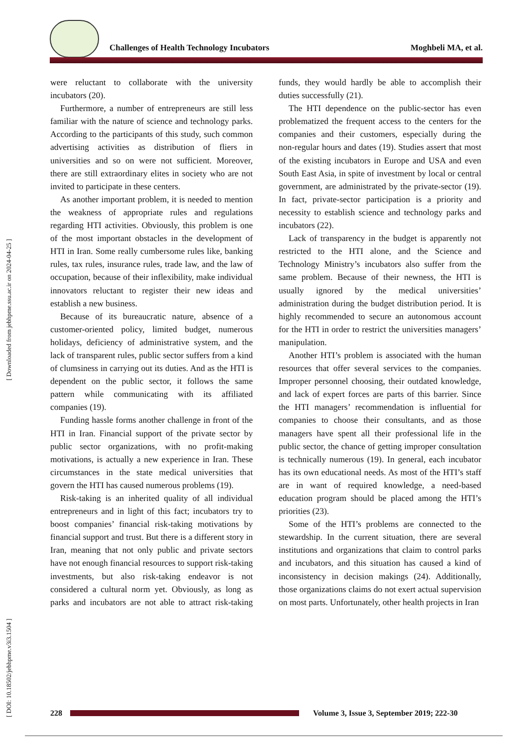Challenges of Health Technology Incubators
Moghbeli MA, et al.
[ DOI: 10.18502/jebhpme.v3i3.1504 ] [ Downloaded from jebhpme.ssu.ac.ir on 2024-04-25 ]
were reluctant to collaborate with the university incubators (20).
Furthermore, a number of entrepreneurs are still less familiar with the nature of science and technology parks. According to the participants of this study, such common advertising activities as distribution of fliers in universities and so on were not sufficient. Moreover, there are still extraordinary elites in society who are not invited to participate in these centers.
As another important problem, it is needed to mention the weakness of appropriate rules and regulations regarding HTI activities. Obviously, this problem is one of the most important obstacles in the development of HTI in Iran. Some really cumbersome rules like, banking rules, tax rules, insurance rules, trade law, and the law of occupation, because of their inflexibility, make individual innovators reluctant to register their new ideas and establish a new business.
Because of its bureaucratic nature, absence of a customer-oriented policy, limited budget, numerous holidays, deficiency of administrative system, and the lack of transparent rules, public sector suffers from a kind of clumsiness in carrying out its duties. And as the HTI is dependent on the public sector, it follows the same pattern while communicating with its affiliated companies (19).
Funding hassle forms another challenge in front of the HTI in Iran. Financial support of the private sector by public sector organizations, with no profit-making motivations, is actually a new experience in Iran. These circumstances in the state medical universities that govern the HTI has caused numerous problems (19).
Risk-taking is an inherited quality of all individual entrepreneurs and in light of this fact; incubators try to boost companies’ financial risk-taking motivations by financial support and trust. But there is a different story in Iran, meaning that not only public and private sectors have not enough financial resources to support risk-taking investments, but also risk-taking endeavor is not considered a cultural norm yet. Obviously, as long as parks and incubators are not able to attract risk-taking funds, they would hardly be able to accomplish their duties successfully (21).
The HTI dependence on the public-sector has even problematized the frequent access to the centers for the companies and their customers, especially during the non-regular hours and dates (19). Studies assert that most of the existing incubators in Europe and USA and even South East Asia, in spite of investment by local or central government, are administrated by the private-sector (19). In fact, private-sector participation is a priority and necessity to establish science and technology parks and incubators (22).
Lack of transparency in the budget is apparently not restricted to the HTI alone, and the Science and Technology Ministry’s incubators also suffer from the same problem. Because of their newness, the HTI is usually ignored by the medical universities’ administration during the budget distribution period. It is highly recommended to secure an autonomous account for the HTI in order to restrict the universities managers’ manipulation.
Another HTI’s problem is associated with the human resources that offer several services to the companies. Improper personnel choosing, their outdated knowledge, and lack of expert forces are parts of this barrier. Since the HTI managers’ recommendation is influential for companies to choose their consultants, and as those managers have spent all their professional life in the public sector, the chance of getting improper consultation is technically numerous (19). In general, each incubator has its own educational needs. As most of the HTI’s staff are in want of required knowledge, a need-based education program should be placed among the HTI’s priorities (23).
Some of the HTI’s problems are connected to the stewardship. In the current situation, there are several institutions and organizations that claim to control parks and incubators, and this situation has caused a kind of inconsistency in decision makings (24). Additionally, those organizations claims do not exert actual supervision on most parts. Unfortunately, other health projects in Iran
228
Volume 3, Issue 3, September 2019; 222-30